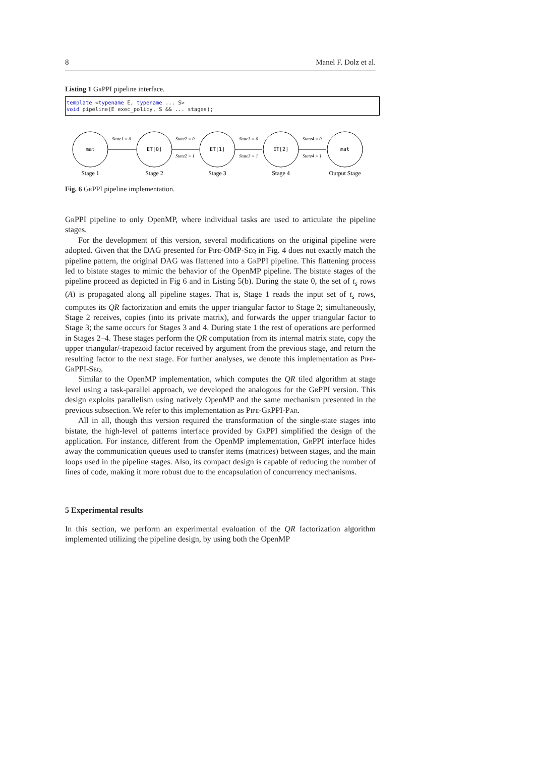8 Manel F. Dolz et al.
Listing 1 GrPPI pipeline interface.
template <typename E, typename ... S>
void pipeline(E exec_policy, S && ... stages);
mat
ET[0]
ET[1]
ET[2]
mat
State1 = 0
State2 = 0
State2 = 1
State3 = 0
State3 = 1
State4 = 0
State4 = 1
Stage 1
Stage 2
Stage 3
Stage 4
Output Stage
Fig. 6 GrPPI pipeline implementation.
GrPPI pipeline to only OpenMP, where individual tasks are used to articulate the pipeline stages.
For the development of this version, several modifications on the original pipeline were adopted. Given that the DAG presented for Pipe-OMP-Seq in Fig. 4 does not exactly match the pipeline pattern, the original DAG was flattened into a GrPPI pipeline. This flattening process led to bistate stages to mimic the behavior of the OpenMP pipeline. The bistate stages of the pipeline proceed as depicted in Fig 6 and in Listing 5(b). During the state 0, the set of t<sub>s</sub> rows (A) is propagated along all pipeline stages. That is, Stage 1 reads the input set of t<sub>s</sub> rows, computes its QR factorization and emits the upper triangular factor to Stage 2; simultaneously, Stage 2 receives, copies (into its private matrix), and forwards the upper triangular factor to Stage 3; the same occurs for Stages 3 and 4. During state 1 the rest of operations are performed in Stages 2–4. These stages perform the QR computation from its internal matrix state, copy the upper triangular/-trapezoid factor received by argument from the previous stage, and return the resulting factor to the next stage. For further analyses, we denote this implementation as Pipe-GrPPI-Seq.
Similar to the OpenMP implementation, which computes the QR tiled algorithm at stage level using a task-parallel approach, we developed the analogous for the GrPPI version. This design exploits parallelism using natively OpenMP and the same mechanism presented in the previous subsection. We refer to this implementation as Pipe-GrPPI-Par.
All in all, though this version required the transformation of the single-state stages into bistate, the high-level of patterns interface provided by GrPPI simplified the design of the application. For instance, different from the OpenMP implementation, GrPPI interface hides away the communication queues used to transfer items (matrices) between stages, and the main loops used in the pipeline stages. Also, its compact design is capable of reducing the number of lines of code, making it more robust due to the encapsulation of concurrency mechanisms.
5 Experimental results
In this section, we perform an experimental evaluation of the QR factorization algorithm implemented utilizing the pipeline design, by using both the OpenMP